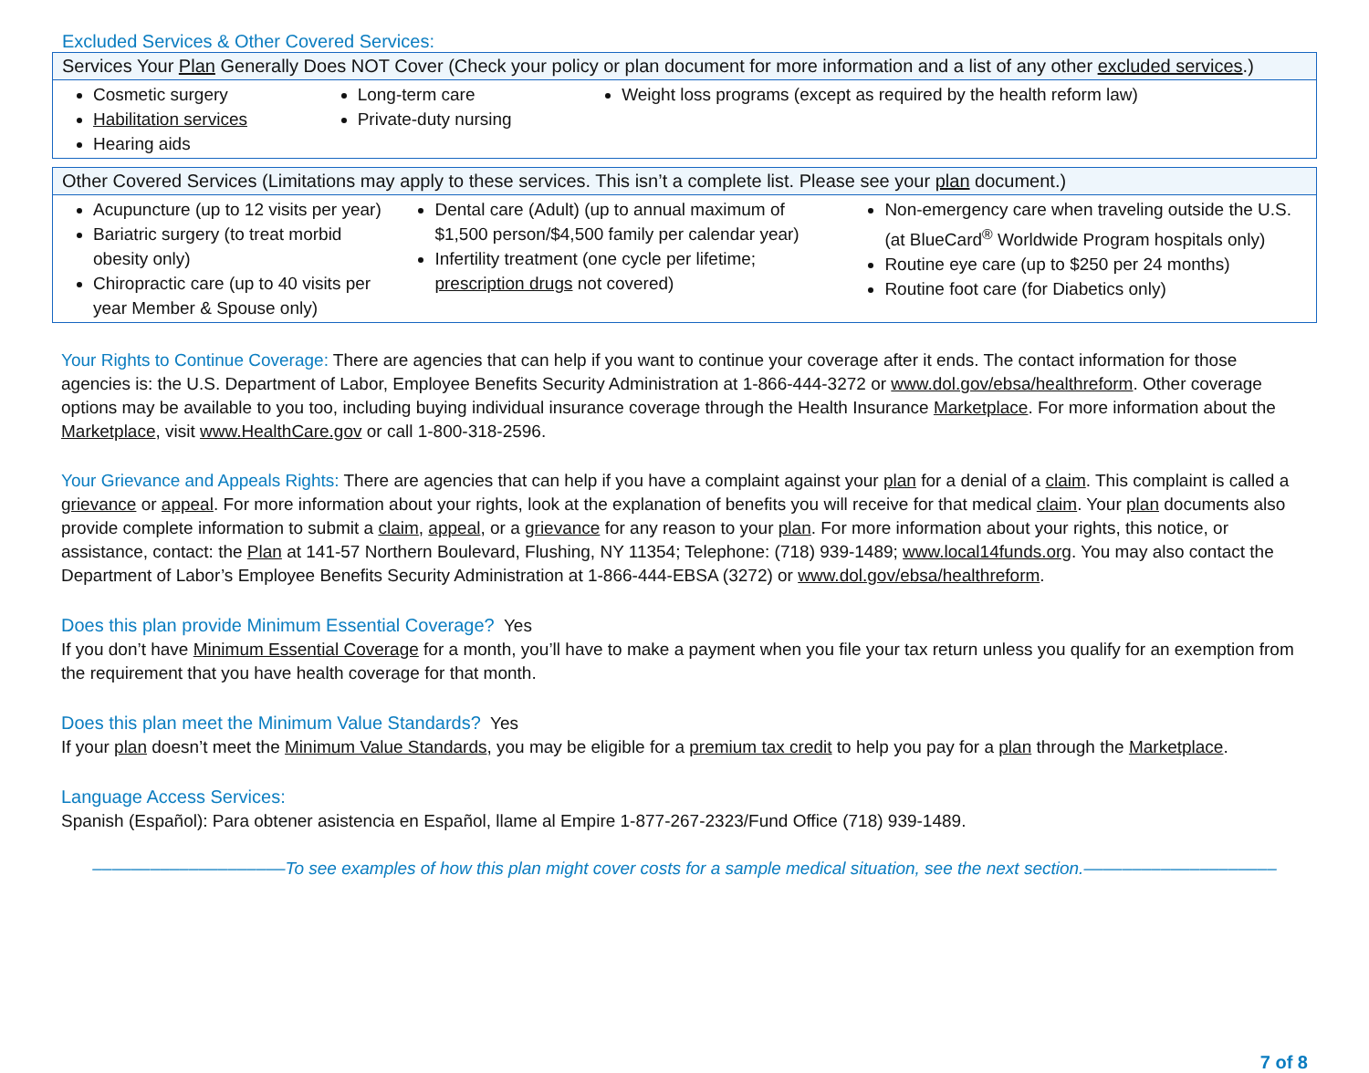Excluded Services & Other Covered Services:
| Services Your Plan Generally Does NOT Cover (Check your policy or plan document for more information and a list of any other excluded services .) | | |
| --- | --- | --- |
| Cosmetic surgery Habilitation services Hearing aids | Long-term care Private-duty nursing | Weight loss programs (except as required by the health reform law) |
| Other Covered Services (Limitations may apply to these services. This isn’t a complete list. Please see your plan document.) | | |
| --- | --- | --- |
| Acupuncture (up to 12 visits per year) Bariatric surgery (to treat morbid obesity only) Chiropractic care (up to 40 visits per year Member & Spouse only) | Dental care (Adult) (up to annual maximum of $1,500 person/$4,500 family per calendar year) Infertility treatment (one cycle per lifetime; prescription drugs not covered) | Non-emergency care when traveling outside the U.S. (at BlueCard<sup>®</sup> Worldwide Program hospitals only) Routine eye care (up to $250 per 24 months) Routine foot care (for Diabetics only) |
Your Rights to Continue Coverage: There are agencies that can help if you want to continue your coverage after it ends. The contact information for those agencies is: the U.S. Department of Labor, Employee Benefits Security Administration at 1-866-444-3272 or www.dol.gov/ebsa/healthreform. Other coverage options may be available to you too, including buying individual insurance coverage through the Health Insurance Marketplace. For more information about the Marketplace, visit www.HealthCare.gov or call 1-800-318-2596.
Your Grievance and Appeals Rights: There are agencies that can help if you have a complaint against your plan for a denial of a claim. This complaint is called a grievance or appeal. For more information about your rights, look at the explanation of benefits you will receive for that medical claim. Your plan documents also provide complete information to submit a claim, appeal, or a grievance for any reason to your plan. For more information about your rights, this notice, or assistance, contact: the Plan at 141-57 Northern Boulevard, Flushing, NY 11354; Telephone: (718) 939-1489; www.local14funds.org. You may also contact the Department of Labor’s Employee Benefits Security Administration at 1-866-444-EBSA (3272) or www.dol.gov/ebsa/healthreform.
Does this plan provide Minimum Essential Coverage? Yes
If you don’t have Minimum Essential Coverage for a month, you’ll have to make a payment when you file your tax return unless you qualify for an exemption from the requirement that you have health coverage for that month.
Does this plan meet the Minimum Value Standards? Yes
If your plan doesn’t meet the Minimum Value Standards, you may be eligible for a premium tax credit to help you pay for a plan through the Marketplace.
Language Access Services:
Spanish (Español): Para obtener asistencia en Español, llame al Empire 1-877-267-2323/Fund Office (718) 939-1489.
––––––––––––––––––––To see examples of how this plan might cover costs for a sample medical situation, see the next section.––––––––––––––––––––
7 of 8